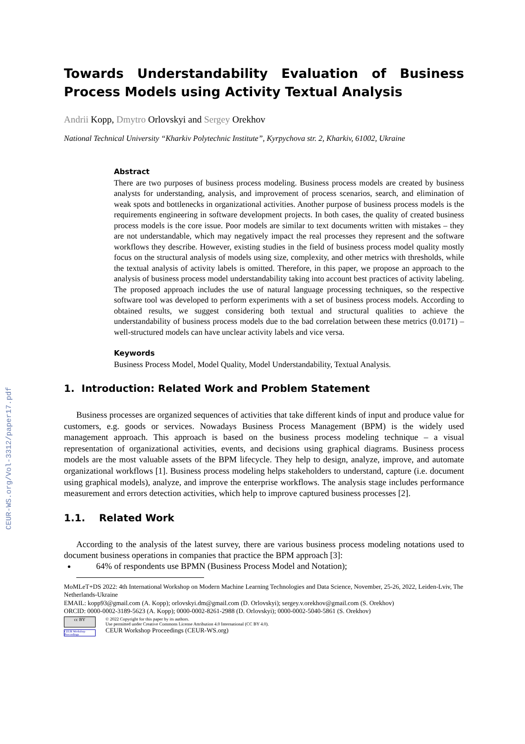CEUR-WS.org/Vol-3312/paper17.pdf
Towards Understandability Evaluation of Business Process Models using Activity Textual Analysis
Andrii Kopp, Dmytro Orlovskyi and Sergey Orekhov
National Technical University “Kharkiv Polytechnic Institute”, Kyrpychova str. 2, Kharkiv, 61002, Ukraine
Abstract
There are two purposes of business process modeling. Business process models are created by business analysts for understanding, analysis, and improvement of process scenarios, search, and elimination of weak spots and bottlenecks in organizational activities. Another purpose of business process models is the requirements engineering in software development projects. In both cases, the quality of created business process models is the core issue. Poor models are similar to text documents written with mistakes – they are not understandable, which may negatively impact the real processes they represent and the software workflows they describe. However, existing studies in the field of business process model quality mostly focus on the structural analysis of models using size, complexity, and other metrics with thresholds, while the textual analysis of activity labels is omitted. Therefore, in this paper, we propose an approach to the analysis of business process model understandability taking into account best practices of activity labeling. The proposed approach includes the use of natural language processing techniques, so the respective software tool was developed to perform experiments with a set of business process models. According to obtained results, we suggest considering both textual and structural qualities to achieve the understandability of business process models due to the bad correlation between these metrics (0.0171) – well-structured models can have unclear activity labels and vice versa.
Keywords
Business Process Model, Model Quality, Model Understandability, Textual Analysis.
1. Introduction: Related Work and Problem Statement
Business processes are organized sequences of activities that take different kinds of input and produce value for customers, e.g. goods or services. Nowadays Business Process Management (BPM) is the widely used management approach. This approach is based on the business process modeling technique – a visual representation of organizational activities, events, and decisions using graphical diagrams. Business process models are the most valuable assets of the BPM lifecycle. They help to design, analyze, improve, and automate organizational workflows [1]. Business process modeling helps stakeholders to understand, capture (i.e. document using graphical models), analyze, and improve the enterprise workflows. The analysis stage includes performance measurement and errors detection activities, which help to improve captured business processes [2].
1.1. Related Work
According to the analysis of the latest survey, there are various business process modeling notations used to document business operations in companies that practice the BPM approach [3]:
64% of respondents use BPMN (Business Process Model and Notation);
MoMLeT+DS 2022: 4th International Workshop on Modern Machine Learning Technologies and Data Science, November, 25-26, 2022, Leiden-Lviv, The Netherlands-Ukraine
EMAIL: kopp93@gmail.com (A. Kopp); orlovskyi.dm@gmail.com (D. Orlovskyi); sergey.v.orekhov@gmail.com (S. Orekhov)
ORCID: 0000-0002-3189-5623 (A. Kopp); 0000-0002-8261-2988 (D. Orlovskyi); 0000-0002-5040-5861 (S. Orekhov)
cc BY
CEUR Workshop Proceedings
© 2022 Copyright for this paper by its authors.
Use permitted under Creative Commons License Attribution 4.0 International (CC BY 4.0).
CEUR Workshop Proceedings (CEUR-WS.org)